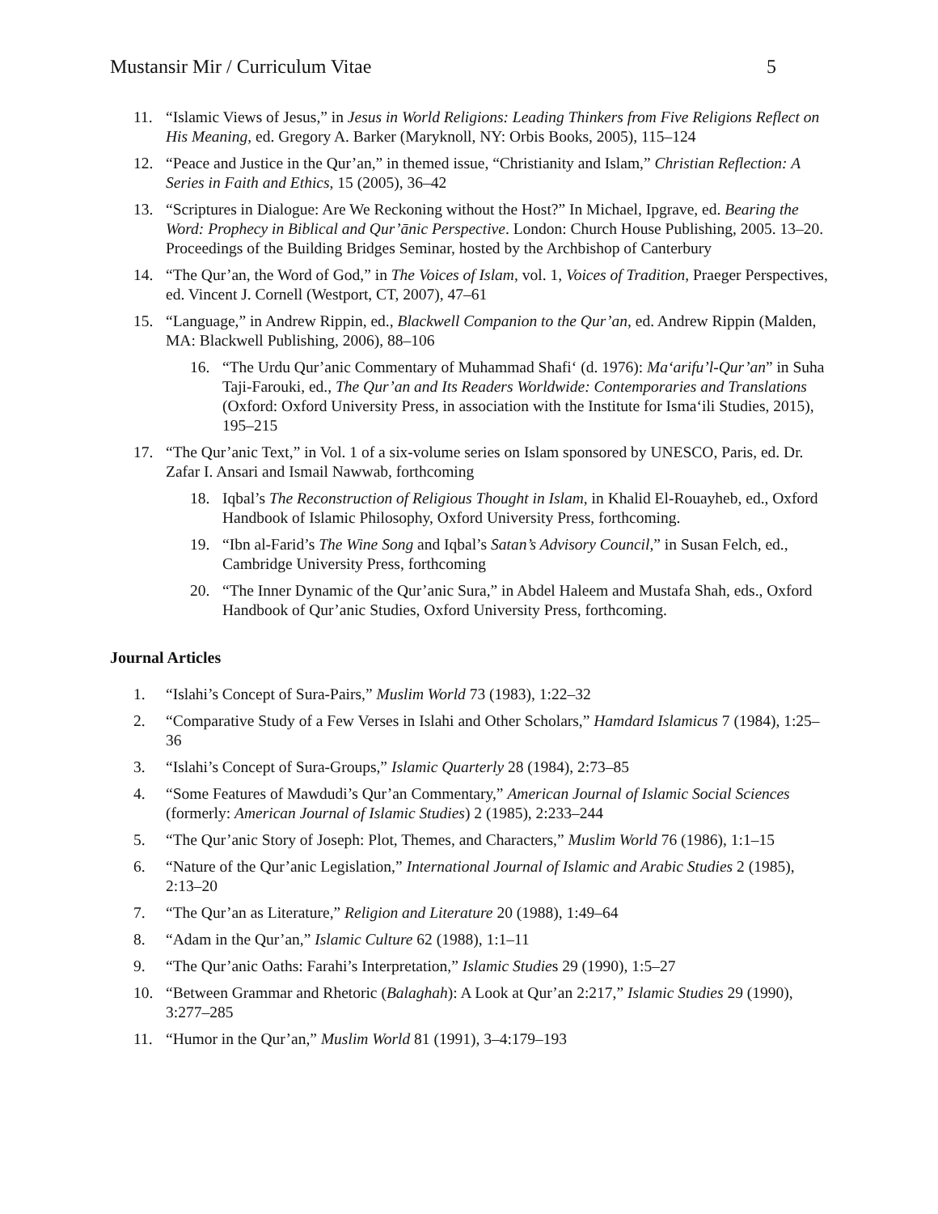Mustansir Mir / Curriculum Vitae 5
11. “Islamic Views of Jesus,” in Jesus in World Religions: Leading Thinkers from Five Religions Reflect on His Meaning, ed. Gregory A. Barker (Maryknoll, NY: Orbis Books, 2005), 115–124
12. “Peace and Justice in the Qur’an,” in themed issue, “Christianity and Islam,” Christian Reflection: A Series in Faith and Ethics, 15 (2005), 36–42
13. “Scriptures in Dialogue: Are We Reckoning without the Host?” In Michael, Ipgrave, ed. Bearing the Word: Prophecy in Biblical and Qur’ānic Perspective. London: Church House Publishing, 2005. 13–20. Proceedings of the Building Bridges Seminar, hosted by the Archbishop of Canterbury
14. “The Qur’an, the Word of God,” in The Voices of Islam, vol. 1, Voices of Tradition, Praeger Perspectives, ed. Vincent J. Cornell (Westport, CT, 2007), 47–61
15. “Language,” in Andrew Rippin, ed., Blackwell Companion to the Qur’an, ed. Andrew Rippin (Malden, MA: Blackwell Publishing, 2006), 88–106
16. “The Urdu Qur’anic Commentary of Muhammad Shafi‘ (d. 1976): Ma‘arifu’l-Qur’an” in Suha Taji-Farouki, ed., The Qur’an and Its Readers Worldwide: Contemporaries and Translations (Oxford: Oxford University Press, in association with the Institute for Isma‘ili Studies, 2015), 195–215
17. “The Qur’anic Text,” in Vol. 1 of a six-volume series on Islam sponsored by UNESCO, Paris, ed. Dr. Zafar I. Ansari and Ismail Nawwab, forthcoming
18. Iqbal’s The Reconstruction of Religious Thought in Islam, in Khalid El-Rouayheb, ed., Oxford Handbook of Islamic Philosophy, Oxford University Press, forthcoming.
19. “Ibn al-Farid’s The Wine Song and Iqbal’s Satan’s Advisory Council,” in Susan Felch, ed., Cambridge University Press, forthcoming
20. “The Inner Dynamic of the Qur’anic Sura,” in Abdel Haleem and Mustafa Shah, eds., Oxford Handbook of Qur’anic Studies, Oxford University Press, forthcoming.
Journal Articles
1. “Islahi’s Concept of Sura-Pairs,” Muslim World 73 (1983), 1:22–32
2. “Comparative Study of a Few Verses in Islahi and Other Scholars,” Hamdard Islamicus 7 (1984), 1:25–36
3. “Islahi’s Concept of Sura-Groups,” Islamic Quarterly 28 (1984), 2:73–85
4. “Some Features of Mawdudi’s Qur’an Commentary,” American Journal of Islamic Social Sciences (formerly: American Journal of Islamic Studies) 2 (1985), 2:233–244
5. “The Qur’anic Story of Joseph: Plot, Themes, and Characters,” Muslim World 76 (1986), 1:1–15
6. “Nature of the Qur’anic Legislation,” International Journal of Islamic and Arabic Studies 2 (1985), 2:13–20
7. “The Qur’an as Literature,” Religion and Literature 20 (1988), 1:49–64
8. “Adam in the Qur’an,” Islamic Culture 62 (1988), 1:1–11
9. “The Qur’anic Oaths: Farahi’s Interpretation,” Islamic Studies 29 (1990), 1:5–27
10. “Between Grammar and Rhetoric (Balaghah): A Look at Qur’an 2:217,” Islamic Studies 29 (1990), 3:277–285
11. “Humor in the Qur’an,” Muslim World 81 (1991), 3–4:179–193